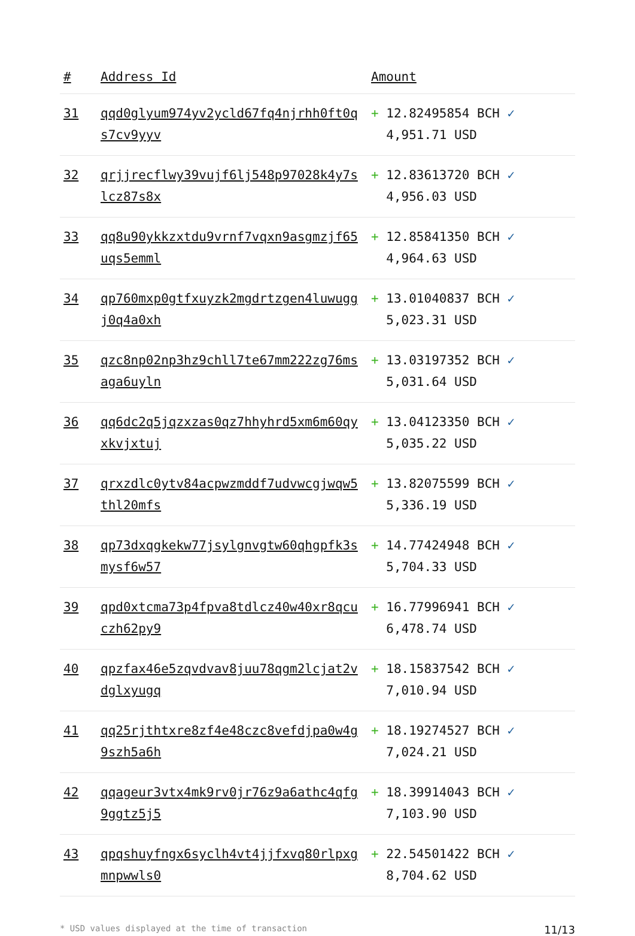| # | Address Id | Amount |
| --- | --- | --- |
| 31 | qqd0glyum974yv2ycld67fq4njrhh0ft0qs7cv9yyv | + 12.82495854 BCH ✓ 4,951.71 USD |
| 32 | qrjjrecflwy39vujf6lj548p97028k4y7slcz87s8x | + 12.83613720 BCH ✓ 4,956.03 USD |
| 33 | qq8u90ykkzxtdu9vrnf7vqxn9asgmzjf65uqs5emml | + 12.85841350 BCH ✓ 4,964.63 USD |
| 34 | qp760mxp0gtfxuyzk2mgdrtzgen4luwuggj0q4a0xh | + 13.01040837 BCH ✓ 5,023.31 USD |
| 35 | qzc8np02np3hz9chll7te67mm222zg76msaga6uyln | + 13.03197352 BCH ✓ 5,031.64 USD |
| 36 | qq6dc2q5jqzxzas0qz7hhyhrd5xm6m60qyxkvjxtuj | + 13.04123350 BCH ✓ 5,035.22 USD |
| 37 | qrxzdlc0ytv84acpwzmddf7udvwcgjwqw5thl20mfs | + 13.82075599 BCH ✓ 5,336.19 USD |
| 38 | qp73dxqgkekw77jsylgnvgtw60qhgpfk3smysf6w57 | + 14.77424948 BCH ✓ 5,704.33 USD |
| 39 | qpd0xtcma73p4fpva8tdlcz40w40xr8qcuczh62py9 | + 16.77996941 BCH ✓ 6,478.74 USD |
| 40 | qpzfax46e5zqvdvav8juu78qgm2lcjat2vdglxyugq | + 18.15837542 BCH ✓ 7,010.94 USD |
| 41 | qq25rjthtxre8zf4e48czc8vefdjpa0w4g9szh5a6h | + 18.19274527 BCH ✓ 7,024.21 USD |
| 42 | qqageur3vtx4mk9rv0jr76z9a6athc4qfg9ggtz5j5 | + 18.39914043 BCH ✓ 7,103.90 USD |
| 43 | qpqshuyfngx6syclh4vt4jjfxvq80rlpxgmnpwwls0 | + 22.54501422 BCH ✓ 8,704.62 USD |
* USD values displayed at the time of transaction 11/13